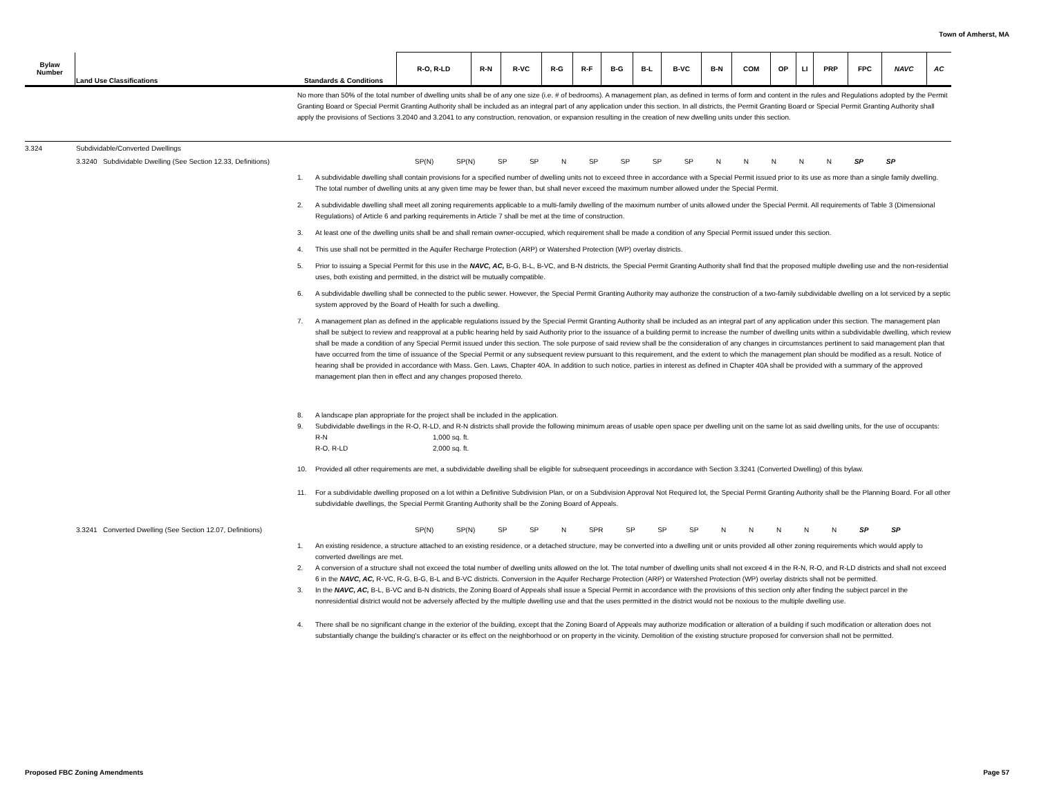Town of Amherst, MA
| Bylaw Number | Land Use Classifications | Standards & Conditions | R-O, R-LD | R-N | R-VC | R-G | R-F | B-G | B-L | B-VC | B-N | COM | OP | LI | PRP | FPC | NAVC | AC |
| --- | --- | --- | --- | --- | --- | --- | --- | --- | --- | --- | --- | --- | --- | --- | --- | --- | --- | --- |
No more than 50% of the total number of dwelling units shall be of any one size (i.e. # of bedrooms). A management plan, as defined in terms of form and content in the rules and Regulations adopted by the Permit Granting Board or Special Permit Granting Authority shall be included as an integral part of any application under this section. In all districts, the Permit Granting Board or Special Permit Granting Authority shall apply the provisions of Sections 3.2040 and 3.2041 to any construction, renovation, or expansion resulting in the creation of new dwelling units under this section.
3.324 Subdividable/Converted Dwellings
3.3240 Subdividable Dwelling (See Section 12.33, Definitions) SP(N) SP(N) SP SP N SP SP SP SP N N N N N SP SP
1. A subdividable dwelling shall contain provisions for a specified number of dwelling units not to exceed three in accordance with a Special Permit issued prior to its use as more than a single family dwelling. The total number of dwelling units at any given time may be fewer than, but shall never exceed the maximum number allowed under the Special Permit.
2. A subdividable dwelling shall meet all zoning requirements applicable to a multi-family dwelling of the maximum number of units allowed under the Special Permit. All requirements of Table 3 (Dimensional Regulations) of Article 6 and parking requirements in Article 7 shall be met at the time of construction.
3. At least one of the dwelling units shall be and shall remain owner-occupied, which requirement shall be made a condition of any Special Permit issued under this section.
4. This use shall not be permitted in the Aquifer Recharge Protection (ARP) or Watershed Protection (WP) overlay districts.
5. Prior to issuing a Special Permit for this use in the NAVC, AC, B-G, B-L, B-VC, and B-N districts, the Special Permit Granting Authority shall find that the proposed multiple dwelling use and the non-residential uses, both existing and permitted, in the district will be mutually compatible.
6. A subdividable dwelling shall be connected to the public sewer. However, the Special Permit Granting Authority may authorize the construction of a two-family subdividable dwelling on a lot serviced by a septic system approved by the Board of Health for such a dwelling.
7. A management plan as defined in the applicable regulations issued by the Special Permit Granting Authority shall be included as an integral part of any application under this section. The management plan shall be subject to review and reapproval at a public hearing held by said Authority prior to the issuance of a building permit to increase the number of dwelling units within a subdividable dwelling, which review shall be made a condition of any Special Permit issued under this section. The sole purpose of said review shall be the consideration of any changes in circumstances pertinent to said management plan that have occurred from the time of issuance of the Special Permit or any subsequent review pursuant to this requirement, and the extent to which the management plan should be modified as a result. Notice of hearing shall be provided in accordance with Mass. Gen. Laws, Chapter 40A. In addition to such notice, parties in interest as defined in Chapter 40A shall be provided with a summary of the approved management plan then in effect and any changes proposed thereto.
8. A landscape plan appropriate for the project shall be included in the application.
9. Subdividable dwellings in the R-O, R-LD, and R-N districts shall provide the following minimum areas of usable open space per dwelling unit on the same lot as said dwelling units, for the use of occupants:
R-N 1,000 sq. ft.
R-O, R-LD 2,000 sq. ft.
10. Provided all other requirements are met, a subdividable dwelling shall be eligible for subsequent proceedings in accordance with Section 3.3241 (Converted Dwelling) of this bylaw.
11. For a subdividable dwelling proposed on a lot within a Definitive Subdivision Plan, or on a Subdivision Approval Not Required lot, the Special Permit Granting Authority shall be the Planning Board. For all other subdividable dwellings, the Special Permit Granting Authority shall be the Zoning Board of Appeals.
3.3241 Converted Dwelling (See Section 12.07, Definitions) SP(N) SP(N) SP SP N SPR SP SP SP N N N N N SP SP
1. An existing residence, a structure attached to an existing residence, or a detached structure, may be converted into a dwelling unit or units provided all other zoning requirements which would apply to converted dwellings are met.
2. A conversion of a structure shall not exceed the total number of dwelling units allowed on the lot. The total number of dwelling units shall not exceed 4 in the R-N, R-O, and R-LD districts and shall not exceed 6 in the NAVC, AC, R-VC, R-G, B-G, B-L and B-VC districts. Conversion in the Aquifer Recharge Protection (ARP) or Watershed Protection (WP) overlay districts shall not be permitted.
3. In the NAVC, AC, B-L, B-VC and B-N districts, the Zoning Board of Appeals shall issue a Special Permit in accordance with the provisions of this section only after finding the subject parcel in the nonresidential district would not be adversely affected by the multiple dwelling use and that the uses permitted in the district would not be noxious to the multiple dwelling use.
4. There shall be no significant change in the exterior of the building, except that the Zoning Board of Appeals may authorize modification or alteration of a building if such modification or alteration does not substantially change the building's character or its effect on the neighborhood or on property in the vicinity. Demolition of the existing structure proposed for conversion shall not be permitted.
Proposed FBC Zoning Amendments Page 57